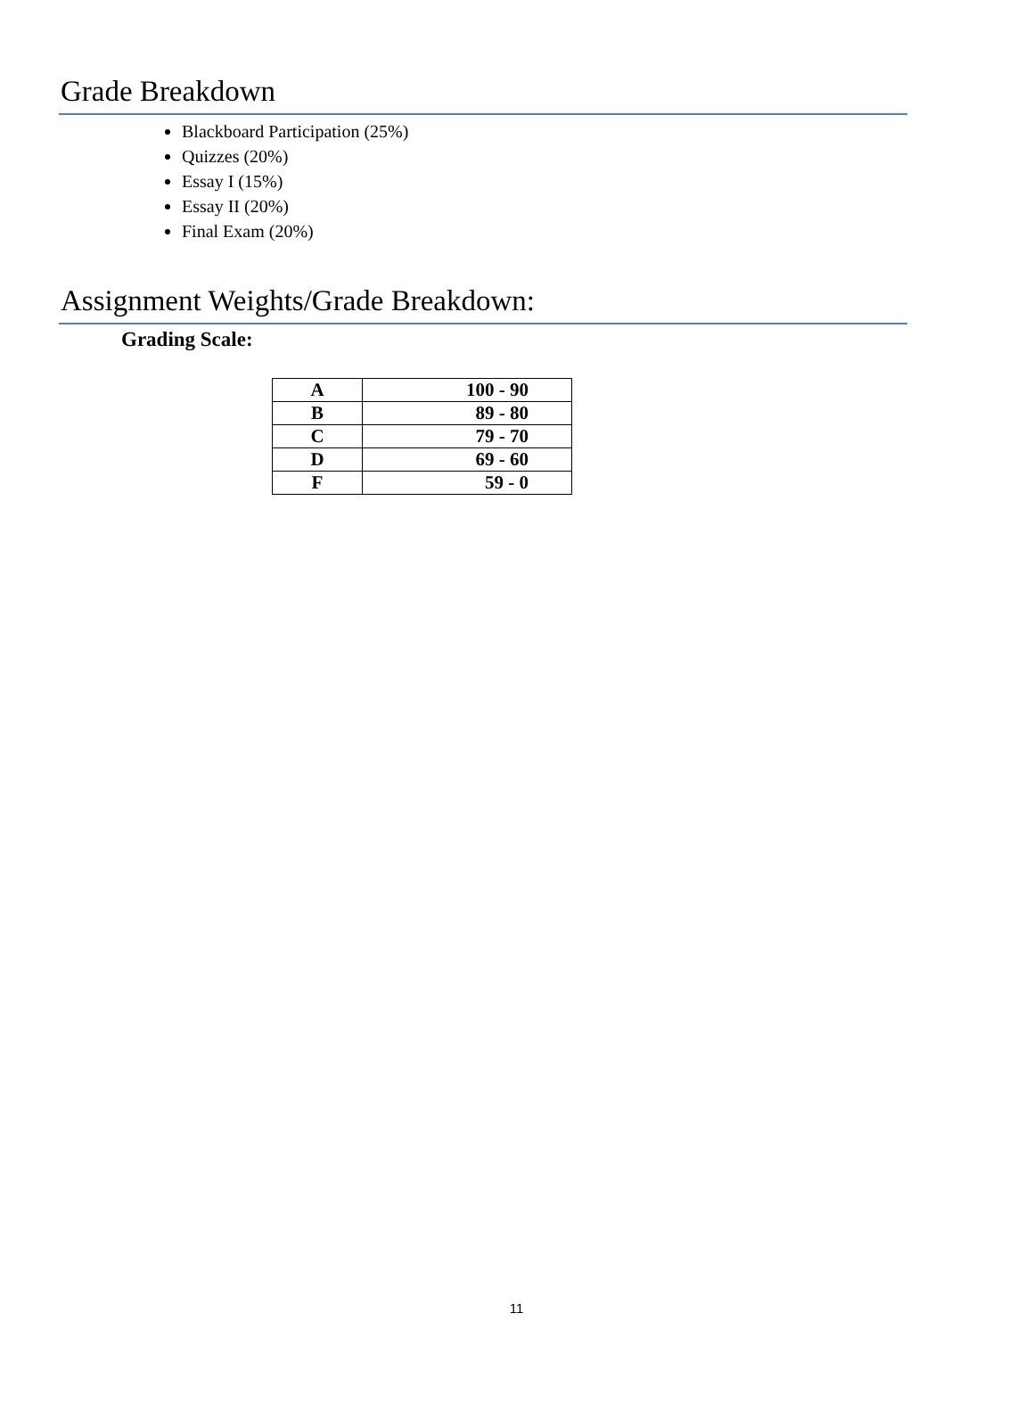Grade Breakdown
Blackboard Participation (25%)
Quizzes (20%)
Essay I (15%)
Essay II (20%)
Final Exam (20%)
Assignment Weights/Grade Breakdown:
Grading Scale:
| A | 100 - 90 |
| B | 89 - 80 |
| C | 79 - 70 |
| D | 69 - 60 |
| F | 59 - 0 |
11